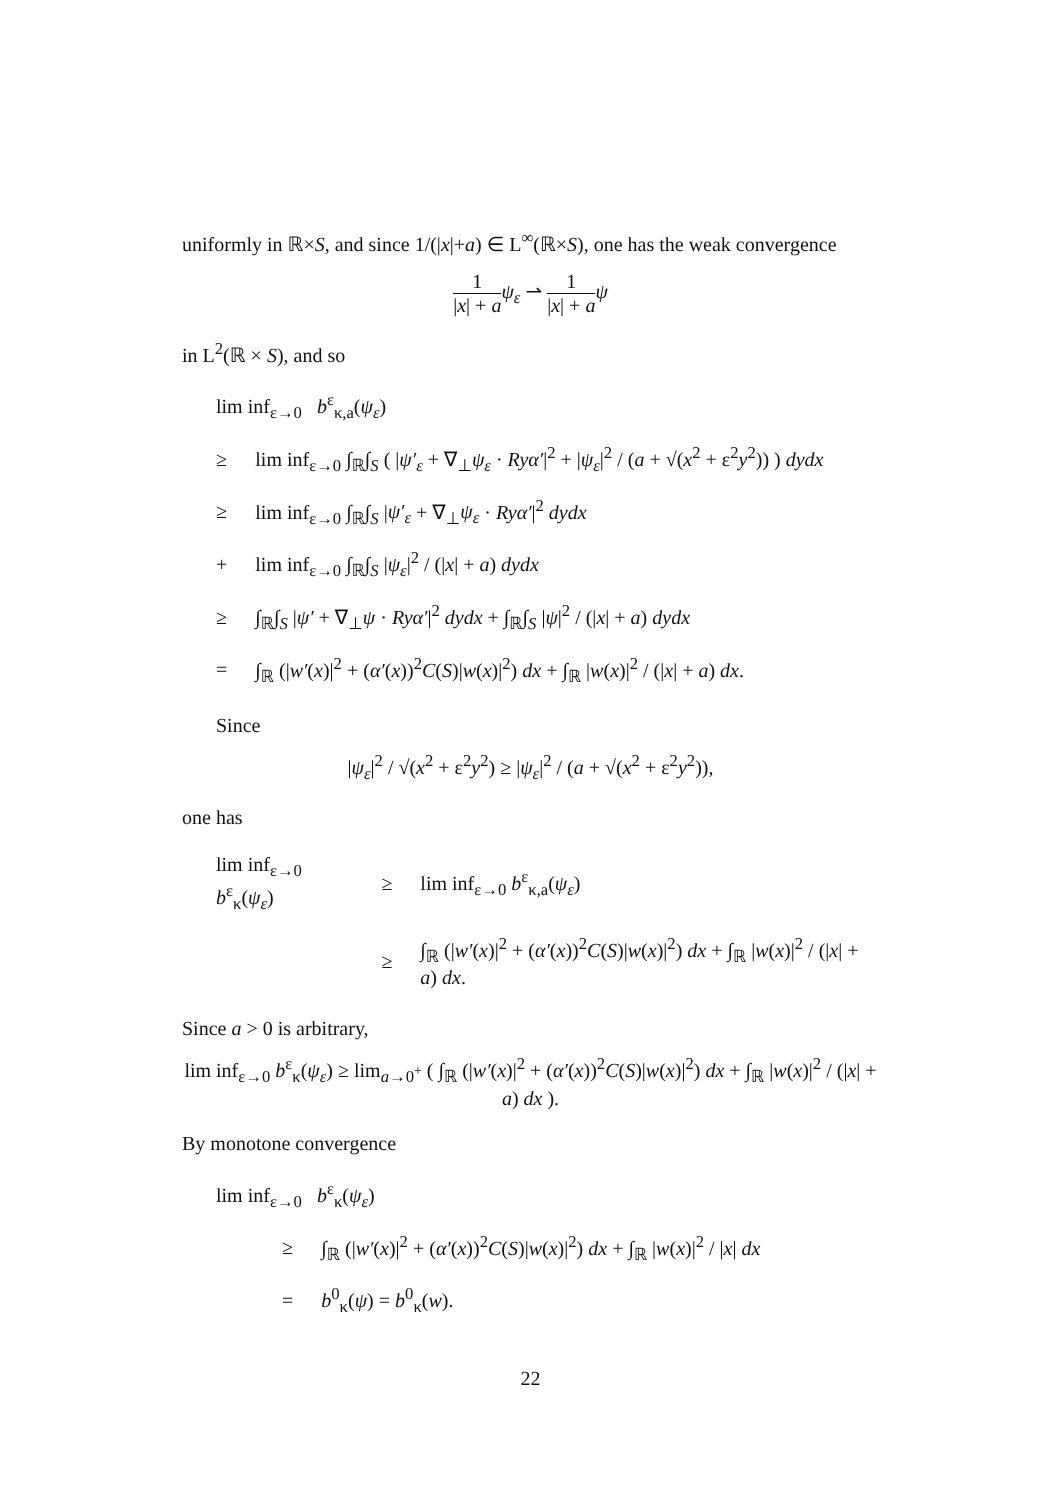uniformly in ℝ×S, and since 1/(|x|+a) ∈ L<sup>∞</sup>(ℝ×S), one has the weak convergence
1 |x| + a ψ<sub>ε</sub> ⇀ 1 |x| + a ψ
in L<sup>2</sup>(ℝ × S), and so
| lim inf<sub>ε→0</sub> b<sup>ε</sup><sub>κ,a</sub>( ψ<sub>ε</sub> ) | |
| ≥ | lim inf<sub>ε→0</sub> ∫<sub>ℝ</sub>∫<sub>S</sub> ( / ψ′<sub>ε</sub> + ∇<sub>⊥</sub> ψ<sub>ε</sub> · Ryα′ /<sup>2</sup> + / ψ<sub>ε</sub> /<sup>2</sup> / ( a + √( x<sup>2</sup> + ε<sup>2</sup> y<sup>2</sup>)) ) dydx |
| ≥ | lim inf<sub>ε→0</sub> ∫<sub>ℝ</sub>∫<sub>S</sub> / ψ′<sub>ε</sub> + ∇<sub>⊥</sub> ψ<sub>ε</sub> · Ryα′ /<sup>2</sup> dydx |
| + | lim inf<sub>ε→0</sub> ∫<sub>ℝ</sub>∫<sub>S</sub> / ψ<sub>ε</sub> /<sup>2</sup> / (/ x / + a ) dydx |
| ≥ | ∫<sub>ℝ</sub>∫<sub>S</sub> / ψ′ + ∇<sub>⊥</sub> ψ · Ryα′ /<sup>2</sup> dydx + ∫<sub>ℝ</sub>∫<sub>S</sub> / ψ /<sup>2</sup> / (/ x / + a ) dydx |
| = | ∫<sub>ℝ</sub> (/ w′ ( x )/<sup>2</sup> + ( α′ ( x ))<sup>2</sup> C ( S )/ w ( x )/<sup>2</sup>) dx + ∫<sub>ℝ</sub> / w ( x )/<sup>2</sup> / (/ x / + a ) dx . |
Since
|ψ<sub>ε</sub>|<sup>2</sup> / √(x<sup>2</sup> + ε<sup>2</sup>y<sup>2</sup>) ≥ |ψ<sub>ε</sub>|<sup>2</sup> / (a + √(x<sup>2</sup> + ε<sup>2</sup>y<sup>2</sup>)),
one has
| lim inf<sub>ε→0</sub> b<sup>ε</sup><sub>κ</sub>( ψ<sub>ε</sub> ) | ≥ | lim inf<sub>ε→0</sub> b<sup>ε</sup><sub>κ,a</sub>( ψ<sub>ε</sub> ) |
| | ≥ | ∫<sub>ℝ</sub> (/ w′ ( x )/<sup>2</sup> + ( α′ ( x ))<sup>2</sup> C ( S )/ w ( x )/<sup>2</sup>) dx + ∫<sub>ℝ</sub> / w ( x )/<sup>2</sup> / (/ x / + a ) dx . |
Since a > 0 is arbitrary,
lim inf<sub>ε→0</sub> b<sup>ε</sup><sub>κ</sub>(ψ<sub>ε</sub>) ≥ lim<sub>a→0<sup>+</sup></sub> ( ∫<sub>ℝ</sub> (|w′(x)|<sup>2</sup> + (α′(x))<sup>2</sup>C(S)|w(x)|<sup>2</sup>) dx + ∫<sub>ℝ</sub> |w(x)|<sup>2</sup> / (|x| + a) dx ).
By monotone convergence
| lim inf<sub>ε→0</sub> b<sup>ε</sup><sub>κ</sub>( ψ<sub>ε</sub> ) | |
| ≥ | ∫<sub>ℝ</sub> (/ w′ ( x )/<sup>2</sup> + ( α′ ( x ))<sup>2</sup> C ( S )/ w ( x )/<sup>2</sup>) dx + ∫<sub>ℝ</sub> / w ( x )/<sup>2</sup> / / x / dx |
| = | b<sup>0</sup><sub>κ</sub>( ψ ) = b<sup>0</sup><sub>κ</sub>( w ). |
22